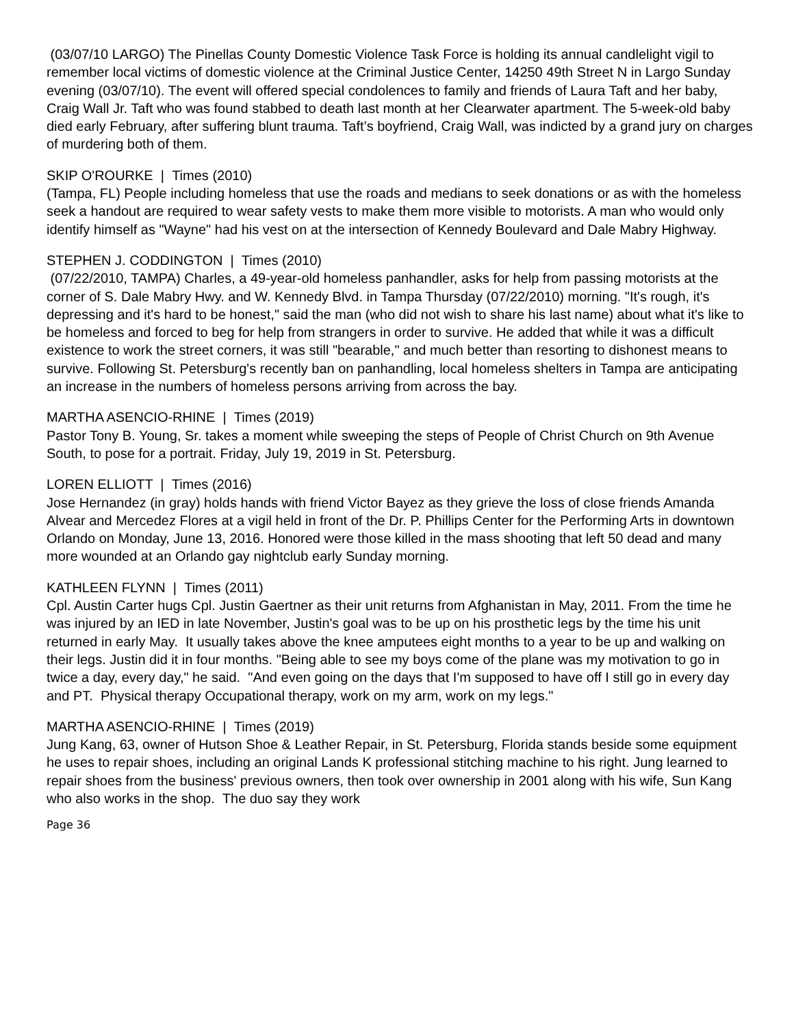(03/07/10 LARGO) The Pinellas County Domestic Violence Task Force is holding its annual candlelight vigil to remember local victims of domestic violence at the Criminal Justice Center, 14250 49th Street N in Largo Sunday evening (03/07/10). The event will offered special condolences to family and friends of Laura Taft and her baby, Craig Wall Jr. Taft who was found stabbed to death last month at her Clearwater apartment. The 5-week-old baby died early February, after suffering blunt trauma. Taft’s boyfriend, Craig Wall, was indicted by a grand jury on charges of murdering both of them.
SKIP O'ROURKE | Times (2010)
(Tampa, FL) People including homeless that use the roads and medians to seek donations or as with the homeless seek a handout are required to wear safety vests to make them more visible to motorists. A man who would only identify himself as "Wayne" had his vest on at the intersection of Kennedy Boulevard and Dale Mabry Highway.
STEPHEN J. CODDINGTON | Times (2010)
(07/22/2010, TAMPA) Charles, a 49-year-old homeless panhandler, asks for help from passing motorists at the corner of S. Dale Mabry Hwy. and W. Kennedy Blvd. in Tampa Thursday (07/22/2010) morning. "It's rough, it's depressing and it's hard to be honest," said the man (who did not wish to share his last name) about what it's like to be homeless and forced to beg for help from strangers in order to survive. He added that while it was a difficult existence to work the street corners, it was still "bearable," and much better than resorting to dishonest means to survive. Following St. Petersburg's recently ban on panhandling, local homeless shelters in Tampa are anticipating an increase in the numbers of homeless persons arriving from across the bay.
MARTHA ASENCIO-RHINE | Times (2019)
Pastor Tony B. Young, Sr. takes a moment while sweeping the steps of People of Christ Church on 9th Avenue South, to pose for a portrait. Friday, July 19, 2019 in St. Petersburg.
LOREN ELLIOTT | Times (2016)
Jose Hernandez (in gray) holds hands with friend Victor Bayez as they grieve the loss of close friends Amanda Alvear and Mercedez Flores at a vigil held in front of the Dr. P. Phillips Center for the Performing Arts in downtown Orlando on Monday, June 13, 2016. Honored were those killed in the mass shooting that left 50 dead and many more wounded at an Orlando gay nightclub early Sunday morning.
KATHLEEN FLYNN | Times (2011)
Cpl. Austin Carter hugs Cpl. Justin Gaertner as their unit returns from Afghanistan in May, 2011. From the time he was injured by an IED in late November, Justin's goal was to be up on his prosthetic legs by the time his unit returned in early May. It usually takes above the knee amputees eight months to a year to be up and walking on their legs. Justin did it in four months. "Being able to see my boys come of the plane was my motivation to go in twice a day, every day," he said. "And even going on the days that I'm supposed to have off I still go in every day and PT. Physical therapy Occupational therapy, work on my arm, work on my legs."
MARTHA ASENCIO-RHINE | Times (2019)
Jung Kang, 63, owner of Hutson Shoe & Leather Repair, in St. Petersburg, Florida stands beside some equipment he uses to repair shoes, including an original Lands K professional stitching machine to his right. Jung learned to repair shoes from the business' previous owners, then took over ownership in 2001 along with his wife, Sun Kang who also works in the shop. The duo say they work
Page 36